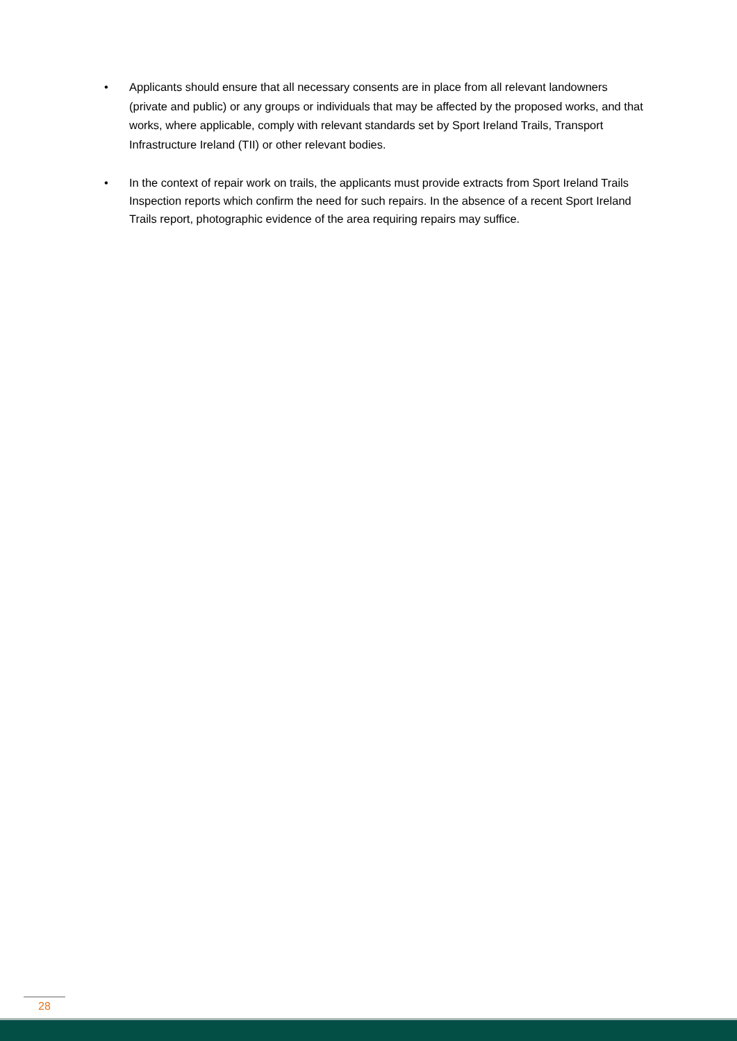• Applicants should ensure that all necessary consents are in place from all relevant landowners (private and public) or any groups or individuals that may be affected by the proposed works, and that works, where applicable, comply with relevant standards set by Sport Ireland Trails, Transport Infrastructure Ireland (TII) or other relevant bodies.
• In the context of repair work on trails, the applicants must provide extracts from Sport Ireland Trails Inspection reports which confirm the need for such repairs. In the absence of a recent Sport Ireland Trails report, photographic evidence of the area requiring repairs may suffice.
28